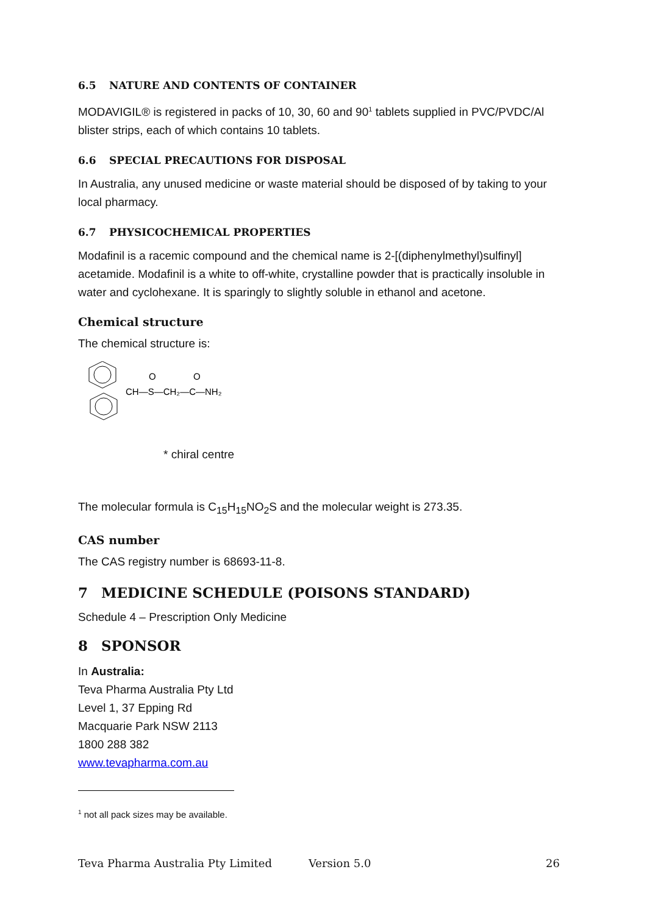6.5 NATURE AND CONTENTS OF CONTAINER
MODAVIGIL® is registered in packs of 10, 30, 60 and 90<sup>1</sup> tablets supplied in PVC/PVDC/Al blister strips, each of which contains 10 tablets.
6.6 SPECIAL PRECAUTIONS FOR DISPOSAL
In Australia, any unused medicine or waste material should be disposed of by taking to your local pharmacy.
6.7 PHYSICOCHEMICAL PROPERTIES
Modafinil is a racemic compound and the chemical name is 2-[(diphenylmethyl)sulfinyl] acetamide. Modafinil is a white to off-white, crystalline powder that is practically insoluble in water and cyclohexane. It is sparingly to slightly soluble in ethanol and acetone.
Chemical structure
The chemical structure is:
CH—S—CH₂—C—NH₂
O
O
* chiral centre
The molecular formula is C<sub>15</sub>H<sub>15</sub>NO<sub>2</sub>S and the molecular weight is 273.35.
CAS number
The CAS registry number is 68693-11-8.
7 MEDICINE SCHEDULE (POISONS STANDARD)
Schedule 4 – Prescription Only Medicine
8 SPONSOR
In Australia:
Teva Pharma Australia Pty Ltd
Level 1, 37 Epping Rd
Macquarie Park NSW 2113
1800 288 382
www.tevapharma.com.au
<sup>1</sup> not all pack sizes may be available.
Teva Pharma Australia Pty Limited Version 5.0 26